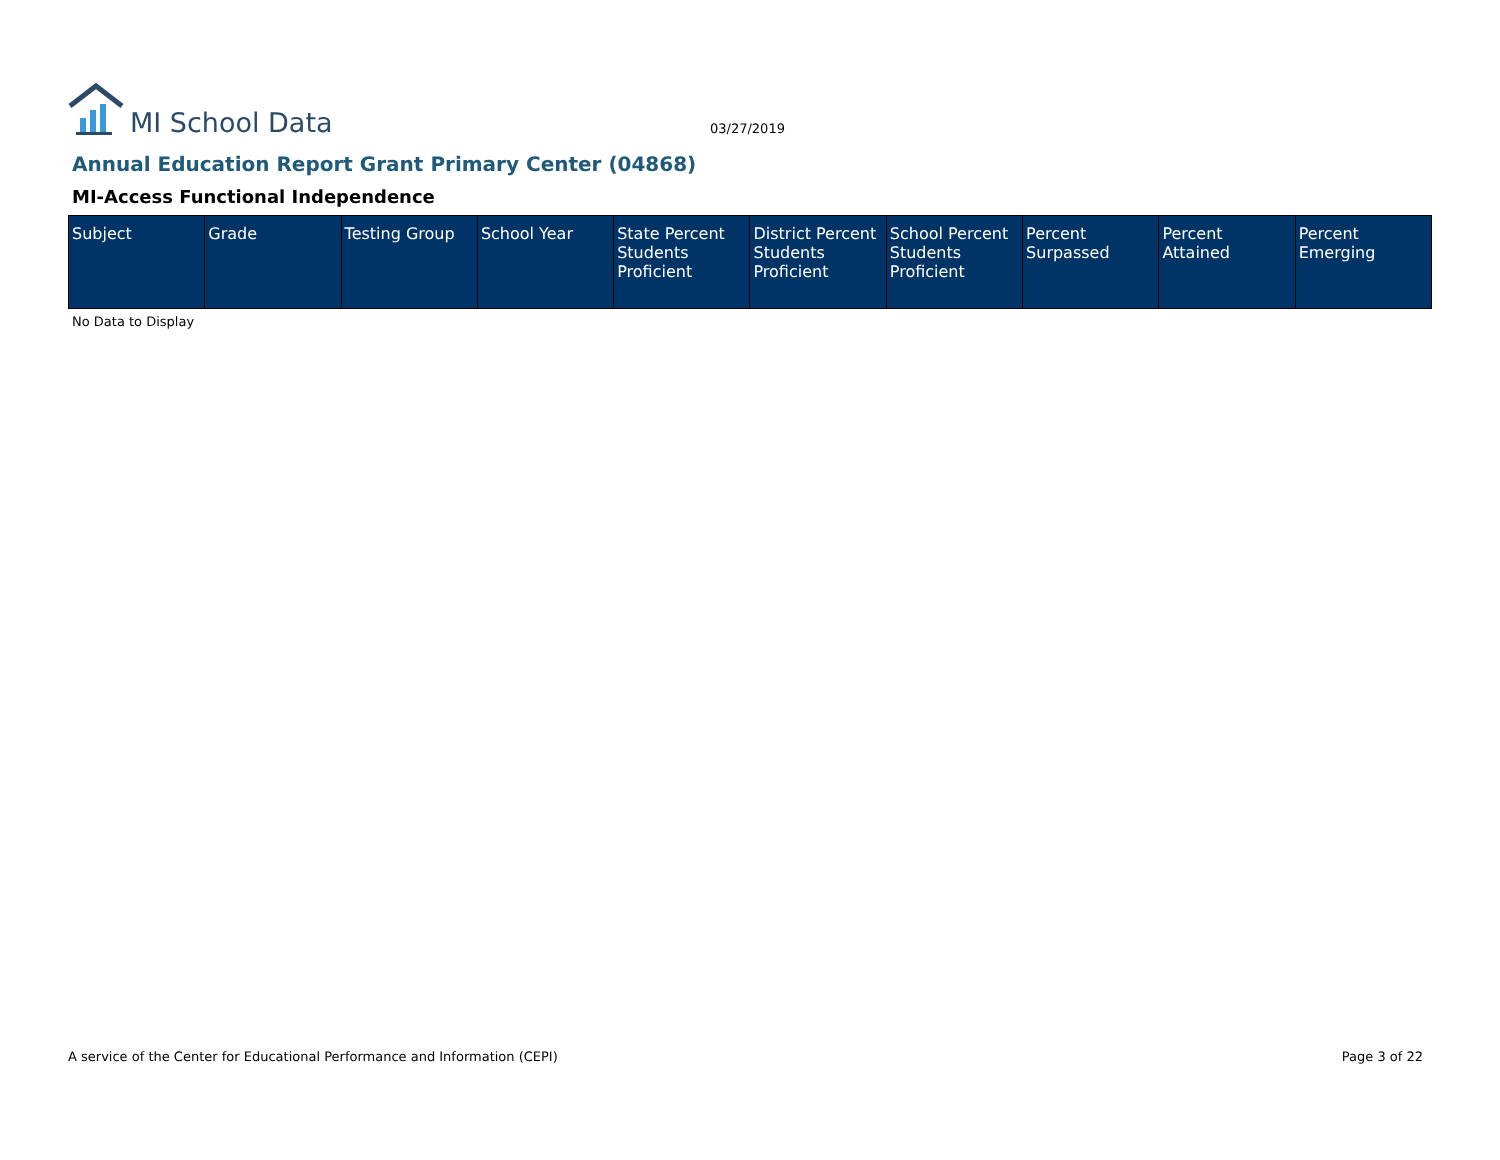MI School Data
03/27/2019
Annual Education Report Grant Primary Center (04868)
MI-Access Functional Independence
| Subject | Grade | Testing Group | School Year | State Percent Students Proficient | District Percent Students Proficient | School Percent Students Proficient | Percent Surpassed | Percent Attained | Percent Emerging |
| --- | --- | --- | --- | --- | --- | --- | --- | --- | --- |
No Data to Display
A service of the Center for Educational Performance and Information (CEPI) Page 3 of 22